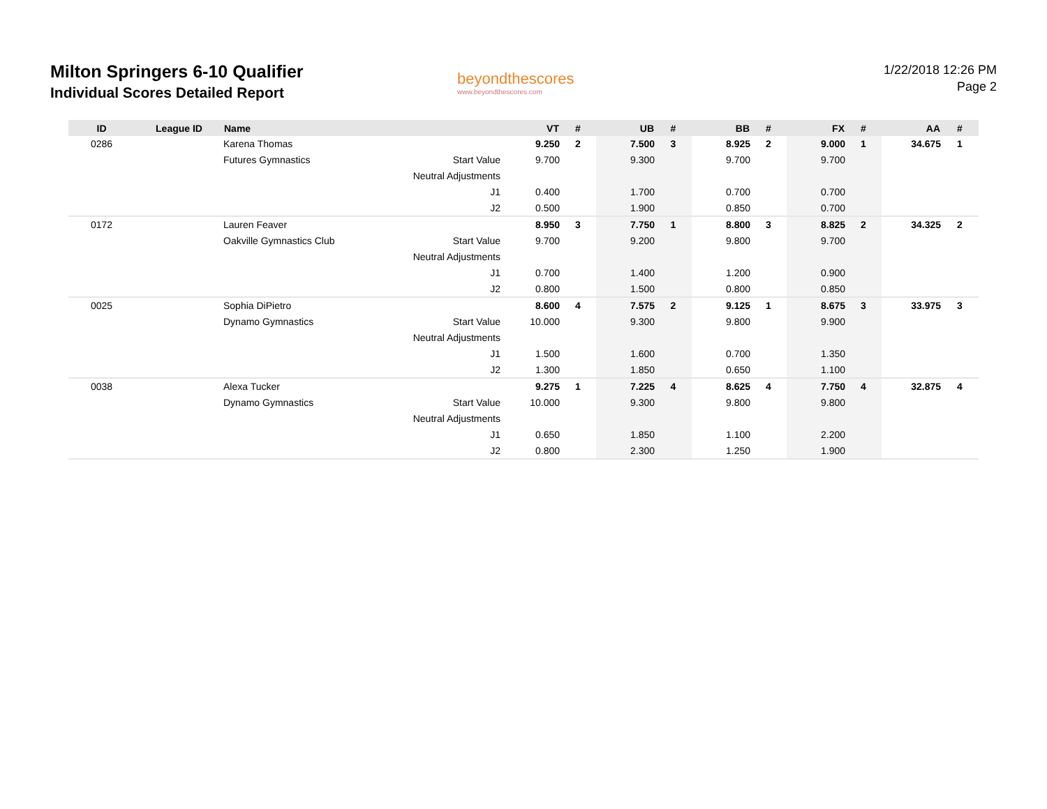Milton Springers 6-10 Qualifier
Individual Scores Detailed Report
beyondthescores
www.beyondthescores.com
1/22/2018 12:26 PM
Page 2
| ID | League ID | Name | | VT | # | UB | # | BB | # | FX | # | AA | # |
| --- | --- | --- | --- | --- | --- | --- | --- | --- | --- | --- | --- | --- | --- |
| 0286 | | Karena Thomas | | 9.250 | 2 | 7.500 | 3 | 8.925 | 2 | 9.000 | 1 | 34.675 | 1 |
| | | Futures Gymnastics | Start Value | 9.700 | | 9.300 | | 9.700 | | 9.700 | | | |
| | | | Neutral Adjustments | | | | | | | | | | |
| | | | J1 | 0.400 | | 1.700 | | 0.700 | | 0.700 | | | |
| | | | J2 | 0.500 | | 1.900 | | 0.850 | | 0.700 | | | |
| 0172 | | Lauren Feaver | | 8.950 | 3 | 7.750 | 1 | 8.800 | 3 | 8.825 | 2 | 34.325 | 2 |
| | | Oakville Gymnastics Club | Start Value | 9.700 | | 9.200 | | 9.800 | | 9.700 | | | |
| | | | Neutral Adjustments | | | | | | | | | | |
| | | | J1 | 0.700 | | 1.400 | | 1.200 | | 0.900 | | | |
| | | | J2 | 0.800 | | 1.500 | | 0.800 | | 0.850 | | | |
| 0025 | | Sophia DiPietro | | 8.600 | 4 | 7.575 | 2 | 9.125 | 1 | 8.675 | 3 | 33.975 | 3 |
| | | Dynamo Gymnastics | Start Value | 10.000 | | 9.300 | | 9.800 | | 9.900 | | | |
| | | | Neutral Adjustments | | | | | | | | | | |
| | | | J1 | 1.500 | | 1.600 | | 0.700 | | 1.350 | | | |
| | | | J2 | 1.300 | | 1.850 | | 0.650 | | 1.100 | | | |
| 0038 | | Alexa Tucker | | 9.275 | 1 | 7.225 | 4 | 8.625 | 4 | 7.750 | 4 | 32.875 | 4 |
| | | Dynamo Gymnastics | Start Value | 10.000 | | 9.300 | | 9.800 | | 9.800 | | | |
| | | | Neutral Adjustments | | | | | | | | | | |
| | | | J1 | 0.650 | | 1.850 | | 1.100 | | 2.200 | | | |
| | | | J2 | 0.800 | | 2.300 | | 1.250 | | 1.900 | | | |